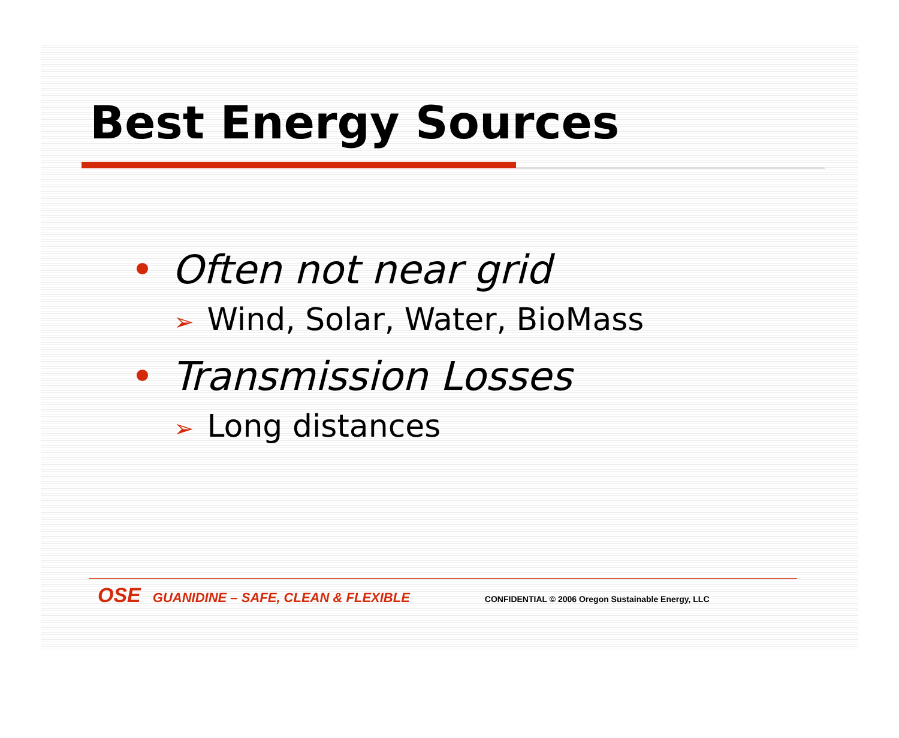Best Energy Sources
• Often not near grid
➢ Wind, Solar, Water, BioMass
• Transmission Losses
➢ Long distances
OSE GUANIDINE – SAFE, CLEAN & FLEXIBLE CONFIDENTIAL © 2006 Oregon Sustainable Energy, LLC